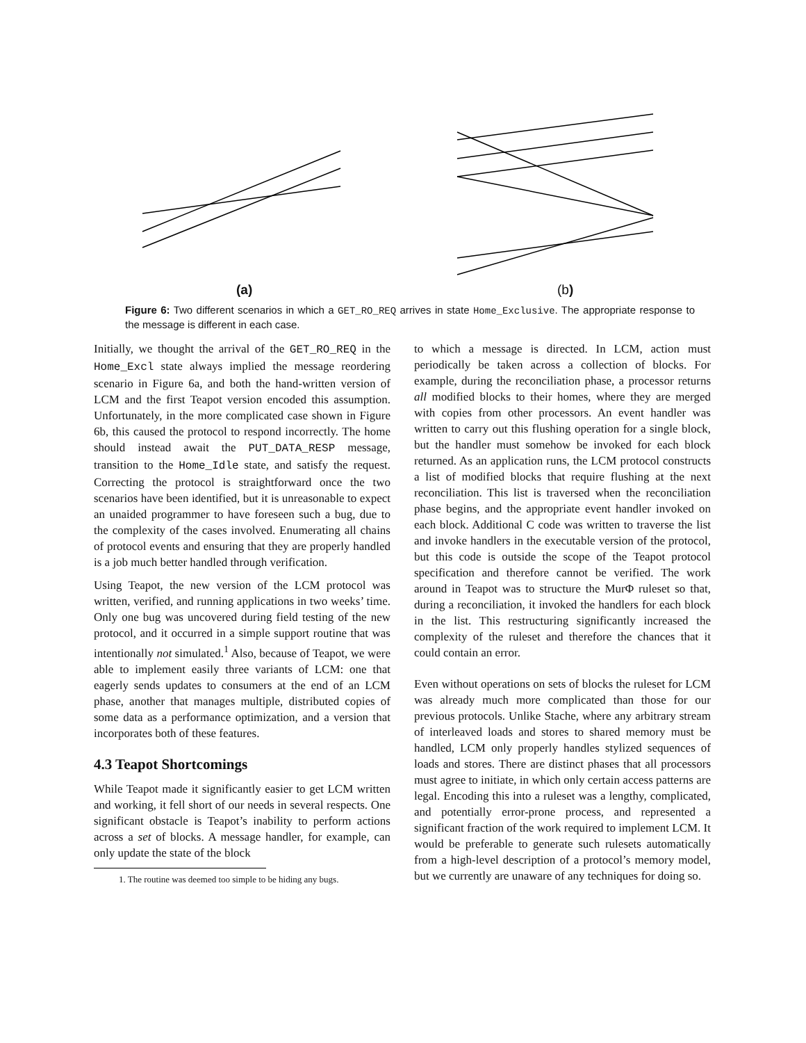(a) (b)
Figure 6: Two different scenarios in which a GET_RO_REQ arrives in state Home_Exclusive. The appropriate response to the message is different in each case.
Initially, we thought the arrival of the GET_RO_REQ in the Home_Excl state always implied the message reordering scenario in Figure 6a, and both the hand-written version of LCM and the first Teapot version encoded this assumption. Unfortunately, in the more complicated case shown in Figure 6b, this caused the protocol to respond incorrectly. The home should instead await the PUT_DATA_RESP message, transition to the Home_Idle state, and satisfy the request. Correcting the protocol is straightforward once the two scenarios have been identified, but it is unreasonable to expect an unaided programmer to have foreseen such a bug, due to the complexity of the cases involved. Enumerating all chains of protocol events and ensuring that they are properly handled is a job much better handled through verification.
Using Teapot, the new version of the LCM protocol was written, verified, and running applications in two weeks’ time. Only one bug was uncovered during field testing of the new protocol, and it occurred in a simple support routine that was intentionally not simulated.<sup>1</sup> Also, because of Teapot, we were able to implement easily three variants of LCM: one that eagerly sends updates to consumers at the end of an LCM phase, another that manages multiple, distributed copies of some data as a performance optimization, and a version that incorporates both of these features.
4.3 Teapot Shortcomings
While Teapot made it significantly easier to get LCM written and working, it fell short of our needs in several respects. One significant obstacle is Teapot’s inability to perform actions across a set of blocks. A message handler, for example, can only update the state of the block
1. The routine was deemed too simple to be hiding any bugs.
to which a message is directed. In LCM, action must periodically be taken across a collection of blocks. For example, during the reconciliation phase, a processor returns all modified blocks to their homes, where they are merged with copies from other processors. An event handler was written to carry out this flushing operation for a single block, but the handler must somehow be invoked for each block returned. As an application runs, the LCM protocol constructs a list of modified blocks that require flushing at the next reconciliation. This list is traversed when the reconciliation phase begins, and the appropriate event handler invoked on each block. Additional C code was written to traverse the list and invoke handlers in the executable version of the protocol, but this code is outside the scope of the Teapot protocol specification and therefore cannot be verified. The work around in Teapot was to structure the MurΦ ruleset so that, during a reconciliation, it invoked the handlers for each block in the list. This restructuring significantly increased the complexity of the ruleset and therefore the chances that it could contain an error.
Even without operations on sets of blocks the ruleset for LCM was already much more complicated than those for our previous protocols. Unlike Stache, where any arbitrary stream of interleaved loads and stores to shared memory must be handled, LCM only properly handles stylized sequences of loads and stores. There are distinct phases that all processors must agree to initiate, in which only certain access patterns are legal. Encoding this into a ruleset was a lengthy, complicated, and potentially error-prone process, and represented a significant fraction of the work required to implement LCM. It would be preferable to generate such rulesets automatically from a high-level description of a protocol’s memory model, but we currently are unaware of any techniques for doing so.